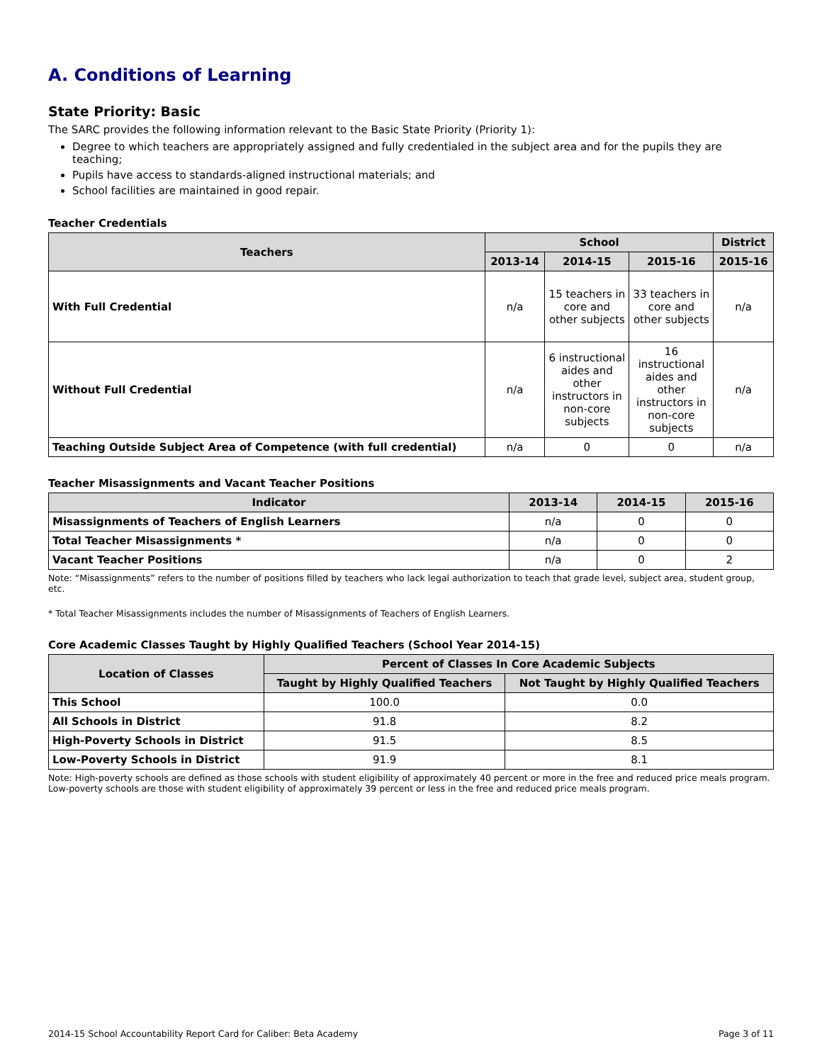A. Conditions of Learning
State Priority: Basic
The SARC provides the following information relevant to the Basic State Priority (Priority 1):
Degree to which teachers are appropriately assigned and fully credentialed in the subject area and for the pupils they are teaching;
Pupils have access to standards-aligned instructional materials; and
School facilities are maintained in good repair.
Teacher Credentials
| Teachers | School | | | District |
| --- | --- | --- | --- | --- |
| | 2013-14 | 2014-15 | 2015-16 | 2015-16 |
| With Full Credential | n/a | 15 teachers in core and other subjects | 33 teachers in core and other subjects | n/a |
| Without Full Credential | n/a | 6 instructional aides and other instructors in non-core subjects | 16 instructional aides and other instructors in non-core subjects | n/a |
| Teaching Outside Subject Area of Competence (with full credential) | n/a | 0 | 0 | n/a |
Teacher Misassignments and Vacant Teacher Positions
| Indicator | 2013-14 | 2014-15 | 2015-16 |
| --- | --- | --- | --- |
| Misassignments of Teachers of English Learners | n/a | 0 | 0 |
| Total Teacher Misassignments * | n/a | 0 | 0 |
| Vacant Teacher Positions | n/a | 0 | 2 |
Note: “Misassignments” refers to the number of positions filled by teachers who lack legal authorization to teach that grade level, subject area, student group, etc.
* Total Teacher Misassignments includes the number of Misassignments of Teachers of English Learners.
Core Academic Classes Taught by Highly Qualified Teachers (School Year 2014-15)
| Location of Classes | Percent of Classes In Core Academic Subjects | |
| --- | --- | --- |
| | Taught by Highly Qualified Teachers | Not Taught by Highly Qualified Teachers |
| This School | 100.0 | 0.0 |
| All Schools in District | 91.8 | 8.2 |
| High-Poverty Schools in District | 91.5 | 8.5 |
| Low-Poverty Schools in District | 91.9 | 8.1 |
Note: High-poverty schools are defined as those schools with student eligibility of approximately 40 percent or more in the free and reduced price meals program. Low-poverty schools are those with student eligibility of approximately 39 percent or less in the free and reduced price meals program.
2014-15 School Accountability Report Card for Caliber: Beta Academy Page 3 of 11